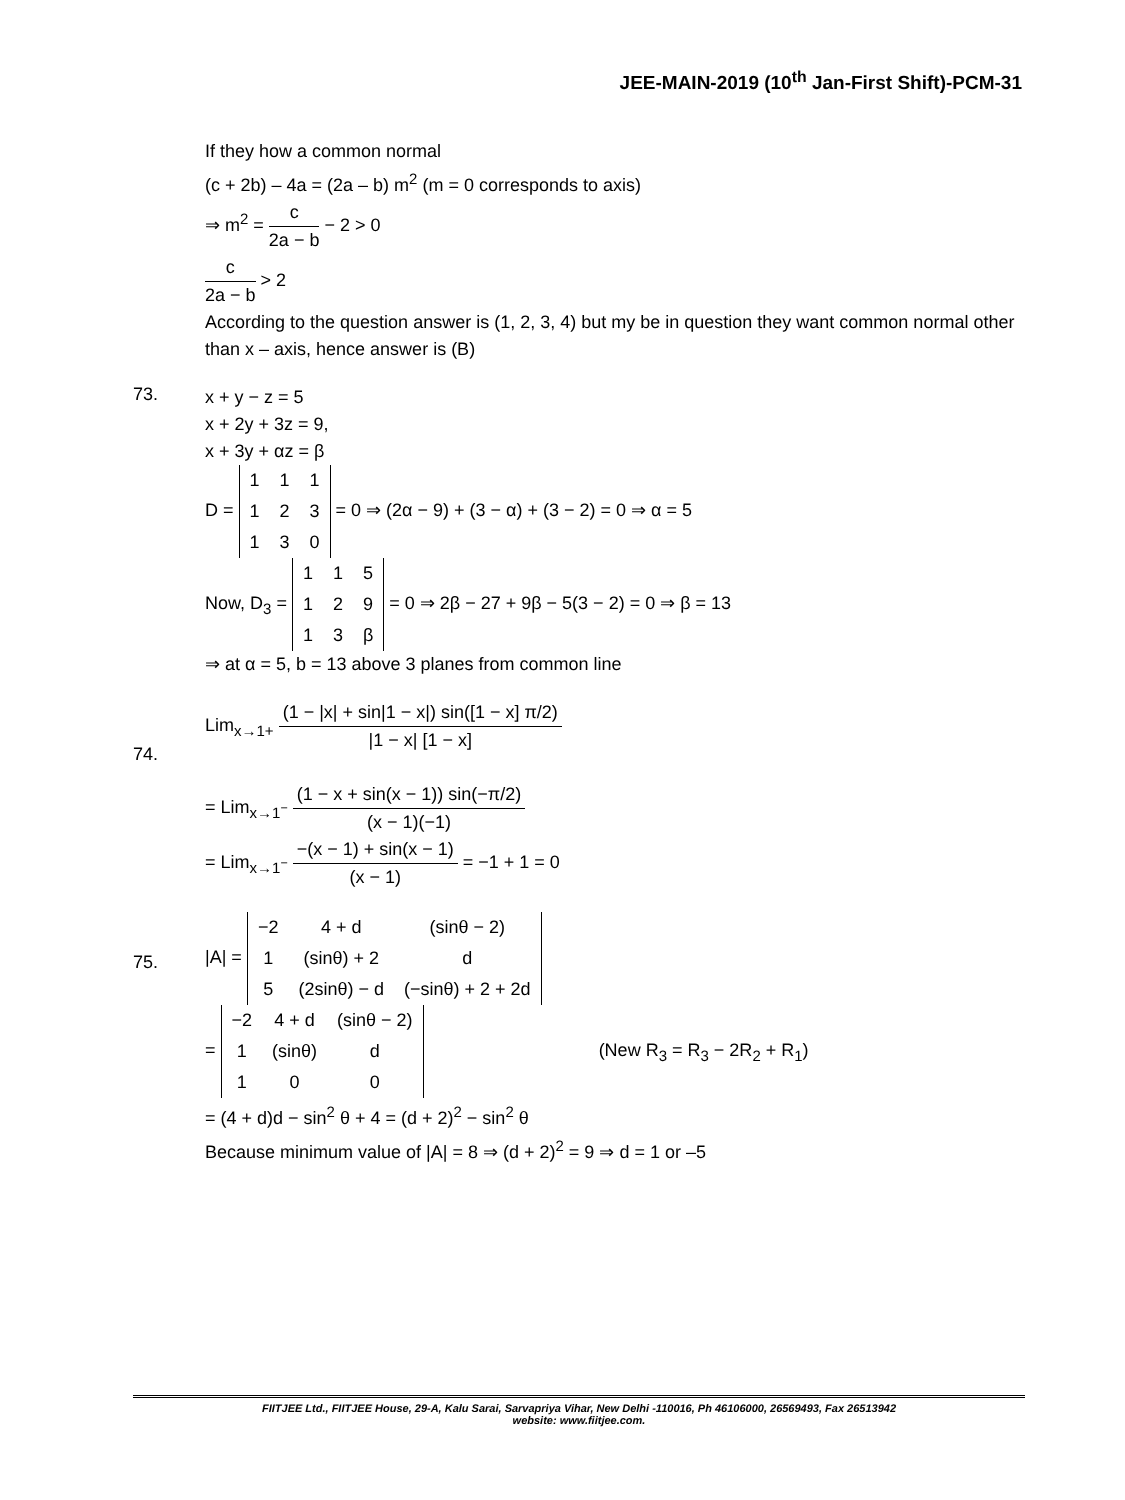JEE-MAIN-2019 (10<sup>th</sup> Jan-First Shift)-PCM-31
If they how a common normal
(c + 2b) – 4a = (2a – b) m<sup>2</sup> (m = 0 corresponds to axis)
⇒ m<sup>2</sup> = c 2a − b − 2 > 0
c 2a − b > 2
According to the question answer is (1, 2, 3, 4) but my be in question they want common normal other than x – axis, hence answer is (B)
73.
x + y − z = 5
x + 2y + 3z = 9,
x + 3y + αz = β
D =
| 1 | 1 | 1 |
| 1 | 2 | 3 |
| 1 | 3 | 0 |
= 0 ⇒ (2α − 9) + (3 − α) + (3 − 2) = 0 ⇒ α = 5
Now, D<sub>3</sub> =
| 1 | 1 | 5 |
| 1 | 2 | 9 |
| 1 | 3 | β |
= 0 ⇒ 2β − 27 + 9β − 5(3 − 2) = 0 ⇒ β = 13
⇒ at α = 5, b = 13 above 3 planes from common line
74.
Lim<sub>x→1+</sub> (1 − |x| + sin|1 − x|) sin([1 − x] π/2) |1 − x| [1 − x]
= Lim<sub>x→1<sup>−</sup></sub> (1 − x + sin(x − 1)) sin(−π/2) (x − 1)(−1)
= Lim<sub>x→1<sup>−</sup></sub> −(x − 1) + sin(x − 1) (x − 1) = −1 + 1 = 0
75.
|A| =
| −2 | 4 + d | (sinθ − 2) |
| 1 | (sinθ) + 2 | d |
| 5 | (2sinθ) − d | (−sinθ) + 2 + 2d |
=
| −2 | 4 + d | (sinθ − 2) |
| 1 | (sinθ) | d |
| 1 | 0 | 0 |
(New R<sub>3</sub> = R<sub>3</sub> − 2R<sub>2</sub> + R<sub>1</sub>)
= (4 + d)d − sin<sup>2</sup> θ + 4 = (d + 2)<sup>2</sup> − sin<sup>2</sup> θ
Because minimum value of |A| = 8 ⇒ (d + 2)<sup>2</sup> = 9 ⇒ d = 1 or –5
FIITJEE Ltd., FIITJEE House, 29-A, Kalu Sarai, Sarvapriya Vihar, New Delhi -110016, Ph 46106000, 26569493, Fax 26513942
website: www.fiitjee.com.